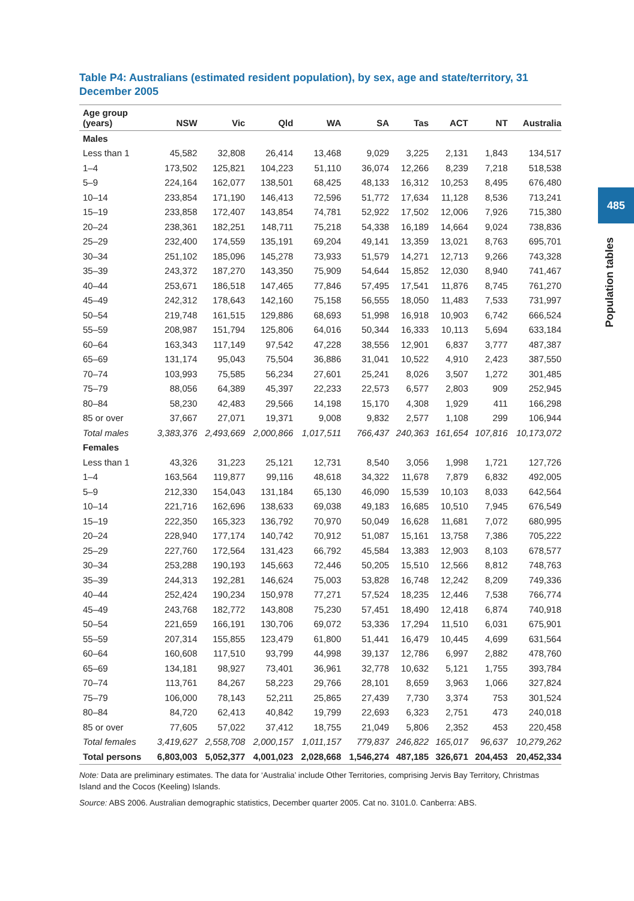485
Population tables
Table P4: Australians (estimated resident population), by sex, age and state/territory, 31 December 2005
| Age group (years) | NSW | Vic | Qld | WA | SA | Tas | ACT | NT | Australia |
| --- | --- | --- | --- | --- | --- | --- | --- | --- | --- |
| Males | | | | | | | | | |
| Less than 1 | 45,582 | 32,808 | 26,414 | 13,468 | 9,029 | 3,225 | 2,131 | 1,843 | 134,517 |
| 1–4 | 173,502 | 125,821 | 104,223 | 51,110 | 36,074 | 12,266 | 8,239 | 7,218 | 518,538 |
| 5–9 | 224,164 | 162,077 | 138,501 | 68,425 | 48,133 | 16,312 | 10,253 | 8,495 | 676,480 |
| 10–14 | 233,854 | 171,190 | 146,413 | 72,596 | 51,772 | 17,634 | 11,128 | 8,536 | 713,241 |
| 15–19 | 233,858 | 172,407 | 143,854 | 74,781 | 52,922 | 17,502 | 12,006 | 7,926 | 715,380 |
| 20–24 | 238,361 | 182,251 | 148,711 | 75,218 | 54,338 | 16,189 | 14,664 | 9,024 | 738,836 |
| 25–29 | 232,400 | 174,559 | 135,191 | 69,204 | 49,141 | 13,359 | 13,021 | 8,763 | 695,701 |
| 30–34 | 251,102 | 185,096 | 145,278 | 73,933 | 51,579 | 14,271 | 12,713 | 9,266 | 743,328 |
| 35–39 | 243,372 | 187,270 | 143,350 | 75,909 | 54,644 | 15,852 | 12,030 | 8,940 | 741,467 |
| 40–44 | 253,671 | 186,518 | 147,465 | 77,846 | 57,495 | 17,541 | 11,876 | 8,745 | 761,270 |
| 45–49 | 242,312 | 178,643 | 142,160 | 75,158 | 56,555 | 18,050 | 11,483 | 7,533 | 731,997 |
| 50–54 | 219,748 | 161,515 | 129,886 | 68,693 | 51,998 | 16,918 | 10,903 | 6,742 | 666,524 |
| 55–59 | 208,987 | 151,794 | 125,806 | 64,016 | 50,344 | 16,333 | 10,113 | 5,694 | 633,184 |
| 60–64 | 163,343 | 117,149 | 97,542 | 47,228 | 38,556 | 12,901 | 6,837 | 3,777 | 487,387 |
| 65–69 | 131,174 | 95,043 | 75,504 | 36,886 | 31,041 | 10,522 | 4,910 | 2,423 | 387,550 |
| 70–74 | 103,993 | 75,585 | 56,234 | 27,601 | 25,241 | 8,026 | 3,507 | 1,272 | 301,485 |
| 75–79 | 88,056 | 64,389 | 45,397 | 22,233 | 22,573 | 6,577 | 2,803 | 909 | 252,945 |
| 80–84 | 58,230 | 42,483 | 29,566 | 14,198 | 15,170 | 4,308 | 1,929 | 411 | 166,298 |
| 85 or over | 37,667 | 27,071 | 19,371 | 9,008 | 9,832 | 2,577 | 1,108 | 299 | 106,944 |
| Total males | 3,383,376 | 2,493,669 | 2,000,866 | 1,017,511 | 766,437 | 240,363 | 161,654 | 107,816 | 10,173,072 |
| Females | | | | | | | | | |
| Less than 1 | 43,326 | 31,223 | 25,121 | 12,731 | 8,540 | 3,056 | 1,998 | 1,721 | 127,726 |
| 1–4 | 163,564 | 119,877 | 99,116 | 48,618 | 34,322 | 11,678 | 7,879 | 6,832 | 492,005 |
| 5–9 | 212,330 | 154,043 | 131,184 | 65,130 | 46,090 | 15,539 | 10,103 | 8,033 | 642,564 |
| 10–14 | 221,716 | 162,696 | 138,633 | 69,038 | 49,183 | 16,685 | 10,510 | 7,945 | 676,549 |
| 15–19 | 222,350 | 165,323 | 136,792 | 70,970 | 50,049 | 16,628 | 11,681 | 7,072 | 680,995 |
| 20–24 | 228,940 | 177,174 | 140,742 | 70,912 | 51,087 | 15,161 | 13,758 | 7,386 | 705,222 |
| 25–29 | 227,760 | 172,564 | 131,423 | 66,792 | 45,584 | 13,383 | 12,903 | 8,103 | 678,577 |
| 30–34 | 253,288 | 190,193 | 145,663 | 72,446 | 50,205 | 15,510 | 12,566 | 8,812 | 748,763 |
| 35–39 | 244,313 | 192,281 | 146,624 | 75,003 | 53,828 | 16,748 | 12,242 | 8,209 | 749,336 |
| 40–44 | 252,424 | 190,234 | 150,978 | 77,271 | 57,524 | 18,235 | 12,446 | 7,538 | 766,774 |
| 45–49 | 243,768 | 182,772 | 143,808 | 75,230 | 57,451 | 18,490 | 12,418 | 6,874 | 740,918 |
| 50–54 | 221,659 | 166,191 | 130,706 | 69,072 | 53,336 | 17,294 | 11,510 | 6,031 | 675,901 |
| 55–59 | 207,314 | 155,855 | 123,479 | 61,800 | 51,441 | 16,479 | 10,445 | 4,699 | 631,564 |
| 60–64 | 160,608 | 117,510 | 93,799 | 44,998 | 39,137 | 12,786 | 6,997 | 2,882 | 478,760 |
| 65–69 | 134,181 | 98,927 | 73,401 | 36,961 | 32,778 | 10,632 | 5,121 | 1,755 | 393,784 |
| 70–74 | 113,761 | 84,267 | 58,223 | 29,766 | 28,101 | 8,659 | 3,963 | 1,066 | 327,824 |
| 75–79 | 106,000 | 78,143 | 52,211 | 25,865 | 27,439 | 7,730 | 3,374 | 753 | 301,524 |
| 80–84 | 84,720 | 62,413 | 40,842 | 19,799 | 22,693 | 6,323 | 2,751 | 473 | 240,018 |
| 85 or over | 77,605 | 57,022 | 37,412 | 18,755 | 21,049 | 5,806 | 2,352 | 453 | 220,458 |
| Total females | 3,419,627 | 2,558,708 | 2,000,157 | 1,011,157 | 779,837 | 246,822 | 165,017 | 96,637 | 10,279,262 |
| Total persons | 6,803,003 | 5,052,377 | 4,001,023 | 2,028,668 | 1,546,274 | 487,185 | 326,671 | 204,453 | 20,452,334 |
Note: Data are preliminary estimates. The data for ‘Australia’ include Other Territories, comprising Jervis Bay Territory, Christmas Island and the Cocos (Keeling) Islands.
Source: ABS 2006. Australian demographic statistics, December quarter 2005. Cat no. 3101.0. Canberra: ABS.